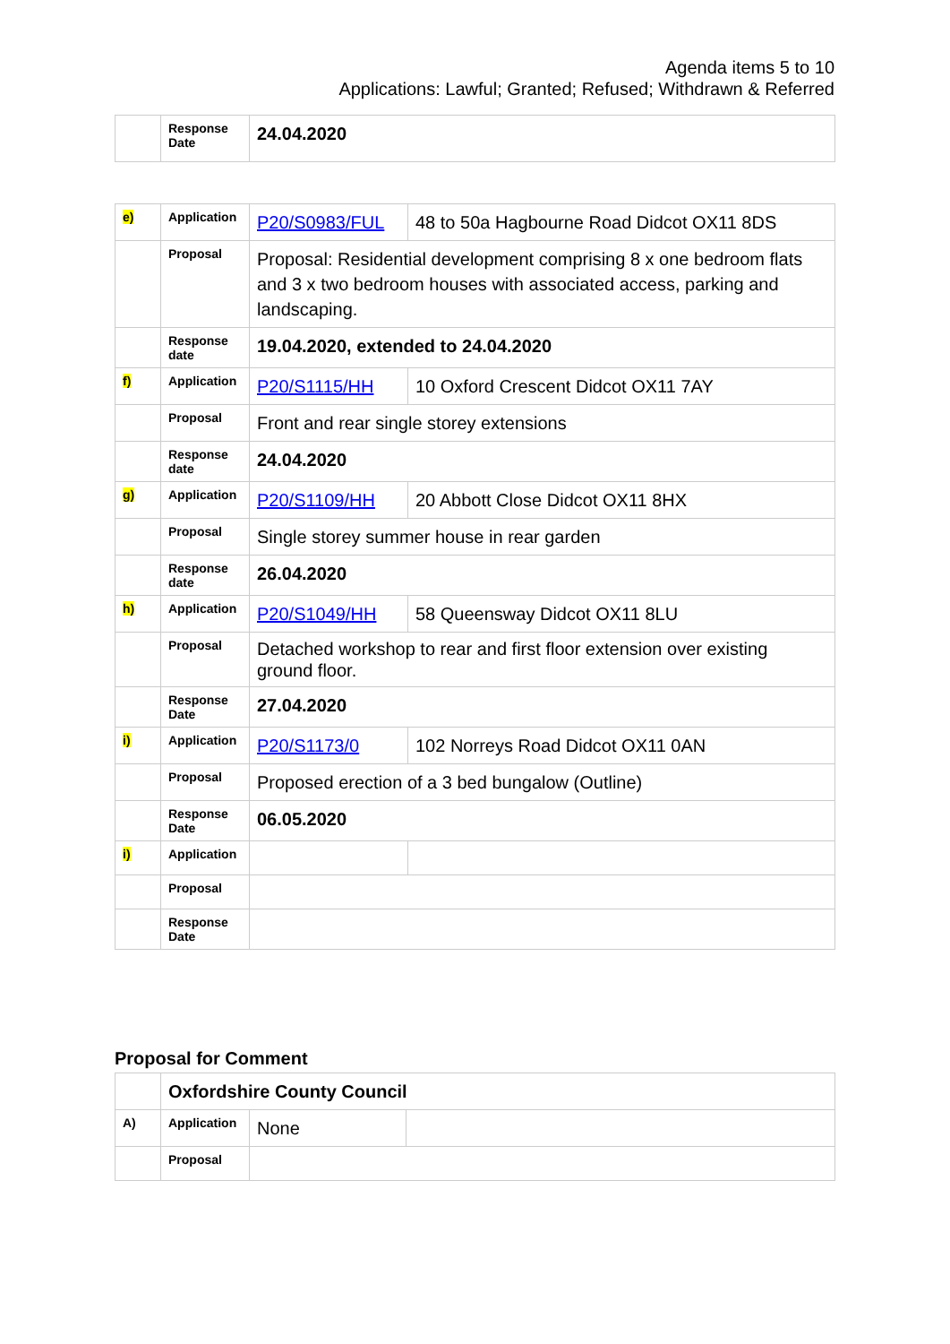Agenda items 5 to 10
Applications: Lawful; Granted; Refused; Withdrawn & Referred
| | Response Date | 24.04.2020 |
| e) | Application | P20/S0983/FUL | 48 to 50a Hagbourne Road Didcot OX11 8DS |
| | Proposal | Proposal: Residential development comprising 8 x one bedroom flats and 3 x two bedroom houses with associated access, parking and landscaping. | |
| | Response date | 19.04.2020, extended to 24.04.2020 | |
| f) | Application | P20/S1115/HH | 10 Oxford Crescent Didcot OX11 7AY |
| | Proposal | Front and rear single storey extensions | |
| | Response date | 24.04.2020 | |
| g) | Application | P20/S1109/HH | 20 Abbott Close Didcot OX11 8HX |
| | Proposal | Single storey summer house in rear garden | |
| | Response date | 26.04.2020 | |
| h) | Application | P20/S1049/HH | 58 Queensway Didcot OX11 8LU |
| | Proposal | Detached workshop to rear and first floor extension over existing ground floor. | |
| | Response Date | 27.04.2020 | |
| i) | Application | P20/S1173/0 | 102 Norreys Road Didcot OX11 0AN |
| | Proposal | Proposed erection of a 3 bed bungalow (Outline) | |
| | Response Date | 06.05.2020 | |
| i) | Application | | |
| | Proposal | | |
| | Response Date | | |
Proposal for Comment
| | Oxfordshire County Council | | |
| A) | Application | None | |
| | Proposal | | |